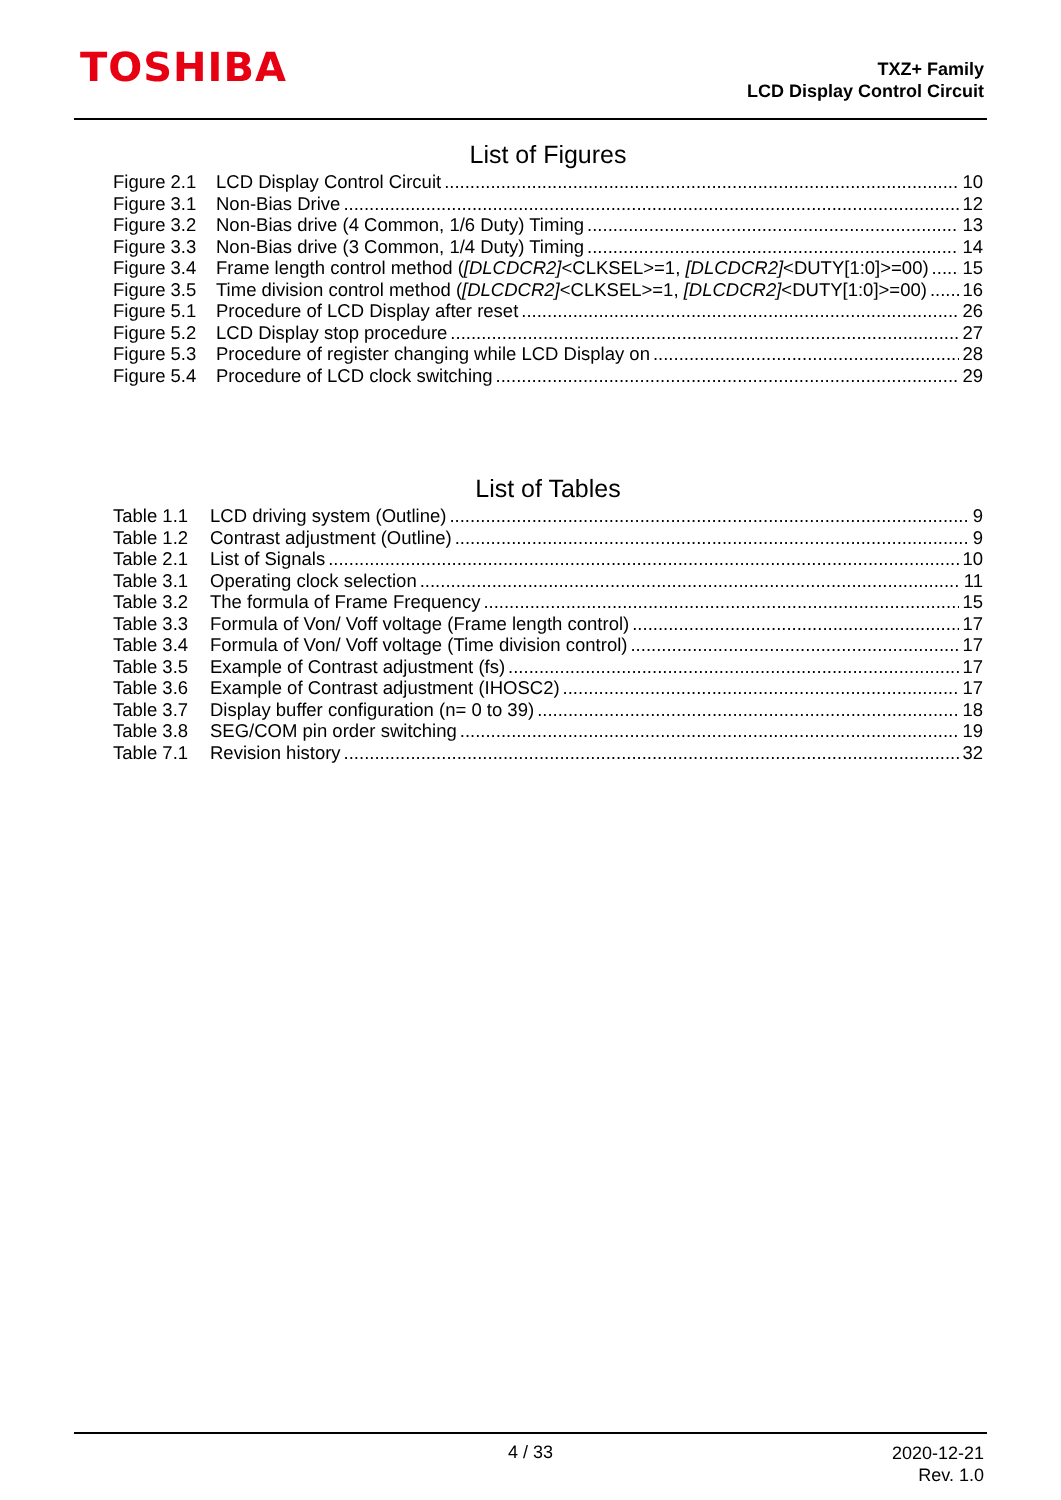TOSHIBA
TXZ+ Family
LCD Display Control Circuit
List of Figures
Figure 2.1 LCD Display Control Circuit 10
Figure 3.1 Non-Bias Drive 12
Figure 3.2 Non-Bias drive (4 Common, 1/6 Duty) Timing 13
Figure 3.3 Non-Bias drive (3 Common, 1/4 Duty) Timing 14
Figure 3.4 Frame length control method ([DLCDCR2]<CLKSEL>=1, [DLCDCR2]<DUTY[1:0]>=00) 15
Figure 3.5 Time division control method ([DLCDCR2]<CLKSEL>=1, [DLCDCR2]<DUTY[1:0]>=00) 16
Figure 5.1 Procedure of LCD Display after reset 26
Figure 5.2 LCD Display stop procedure 27
Figure 5.3 Procedure of register changing while LCD Display on 28
Figure 5.4 Procedure of LCD clock switching 29
List of Tables
Table 1.1 LCD driving system (Outline) 9
Table 1.2 Contrast adjustment (Outline) 9
Table 2.1 List of Signals 10
Table 3.1 Operating clock selection 11
Table 3.2 The formula of Frame Frequency 15
Table 3.3 Formula of Von/ Voff voltage (Frame length control) 17
Table 3.4 Formula of Von/ Voff voltage (Time division control) 17
Table 3.5 Example of Contrast adjustment (fs) 17
Table 3.6 Example of Contrast adjustment (IHOSC2) 17
Table 3.7 Display buffer configuration (n= 0 to 39) 18
Table 3.8 SEG/COM pin order switching 19
Table 7.1 Revision history 32
4 / 33
2020-12-21
Rev. 1.0